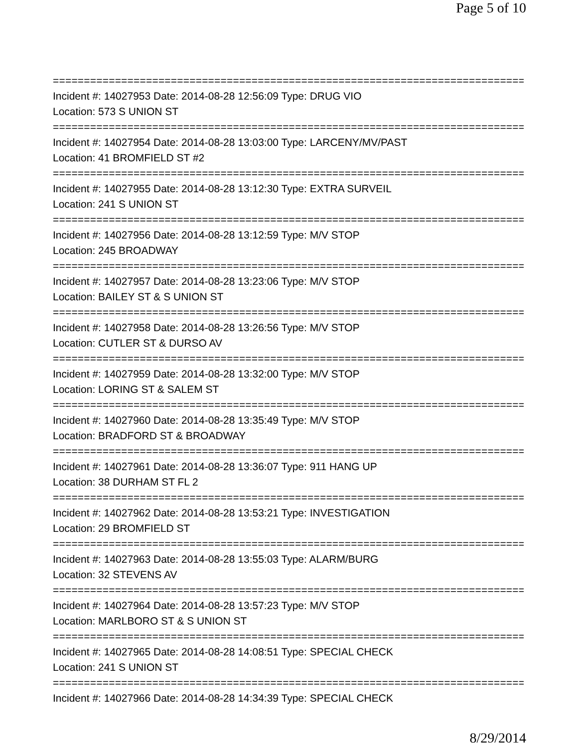Page 5 of 10
==============================================================================
Incident #: 14027953 Date: 2014-08-28 12:56:09 Type: DRUG VIO
Location: 573 S UNION ST
==============================================================================
Incident #: 14027954 Date: 2014-08-28 13:03:00 Type: LARCENY/MV/PAST
Location: 41 BROMFIELD ST #2
==============================================================================
Incident #: 14027955 Date: 2014-08-28 13:12:30 Type: EXTRA SURVEIL
Location: 241 S UNION ST
==============================================================================
Incident #: 14027956 Date: 2014-08-28 13:12:59 Type: M/V STOP
Location: 245 BROADWAY
==============================================================================
Incident #: 14027957 Date: 2014-08-28 13:23:06 Type: M/V STOP
Location: BAILEY ST & S UNION ST
==============================================================================
Incident #: 14027958 Date: 2014-08-28 13:26:56 Type: M/V STOP
Location: CUTLER ST & DURSO AV
==============================================================================
Incident #: 14027959 Date: 2014-08-28 13:32:00 Type: M/V STOP
Location: LORING ST & SALEM ST
==============================================================================
Incident #: 14027960 Date: 2014-08-28 13:35:49 Type: M/V STOP
Location: BRADFORD ST & BROADWAY
==============================================================================
Incident #: 14027961 Date: 2014-08-28 13:36:07 Type: 911 HANG UP
Location: 38 DURHAM ST FL 2
==============================================================================
Incident #: 14027962 Date: 2014-08-28 13:53:21 Type: INVESTIGATION
Location: 29 BROMFIELD ST
==============================================================================
Incident #: 14027963 Date: 2014-08-28 13:55:03 Type: ALARM/BURG
Location: 32 STEVENS AV
==============================================================================
Incident #: 14027964 Date: 2014-08-28 13:57:23 Type: M/V STOP
Location: MARLBORO ST & S UNION ST
==============================================================================
Incident #: 14027965 Date: 2014-08-28 14:08:51 Type: SPECIAL CHECK
Location: 241 S UNION ST
==============================================================================
Incident #: 14027966 Date: 2014-08-28 14:34:39 Type: SPECIAL CHECK
8/29/2014